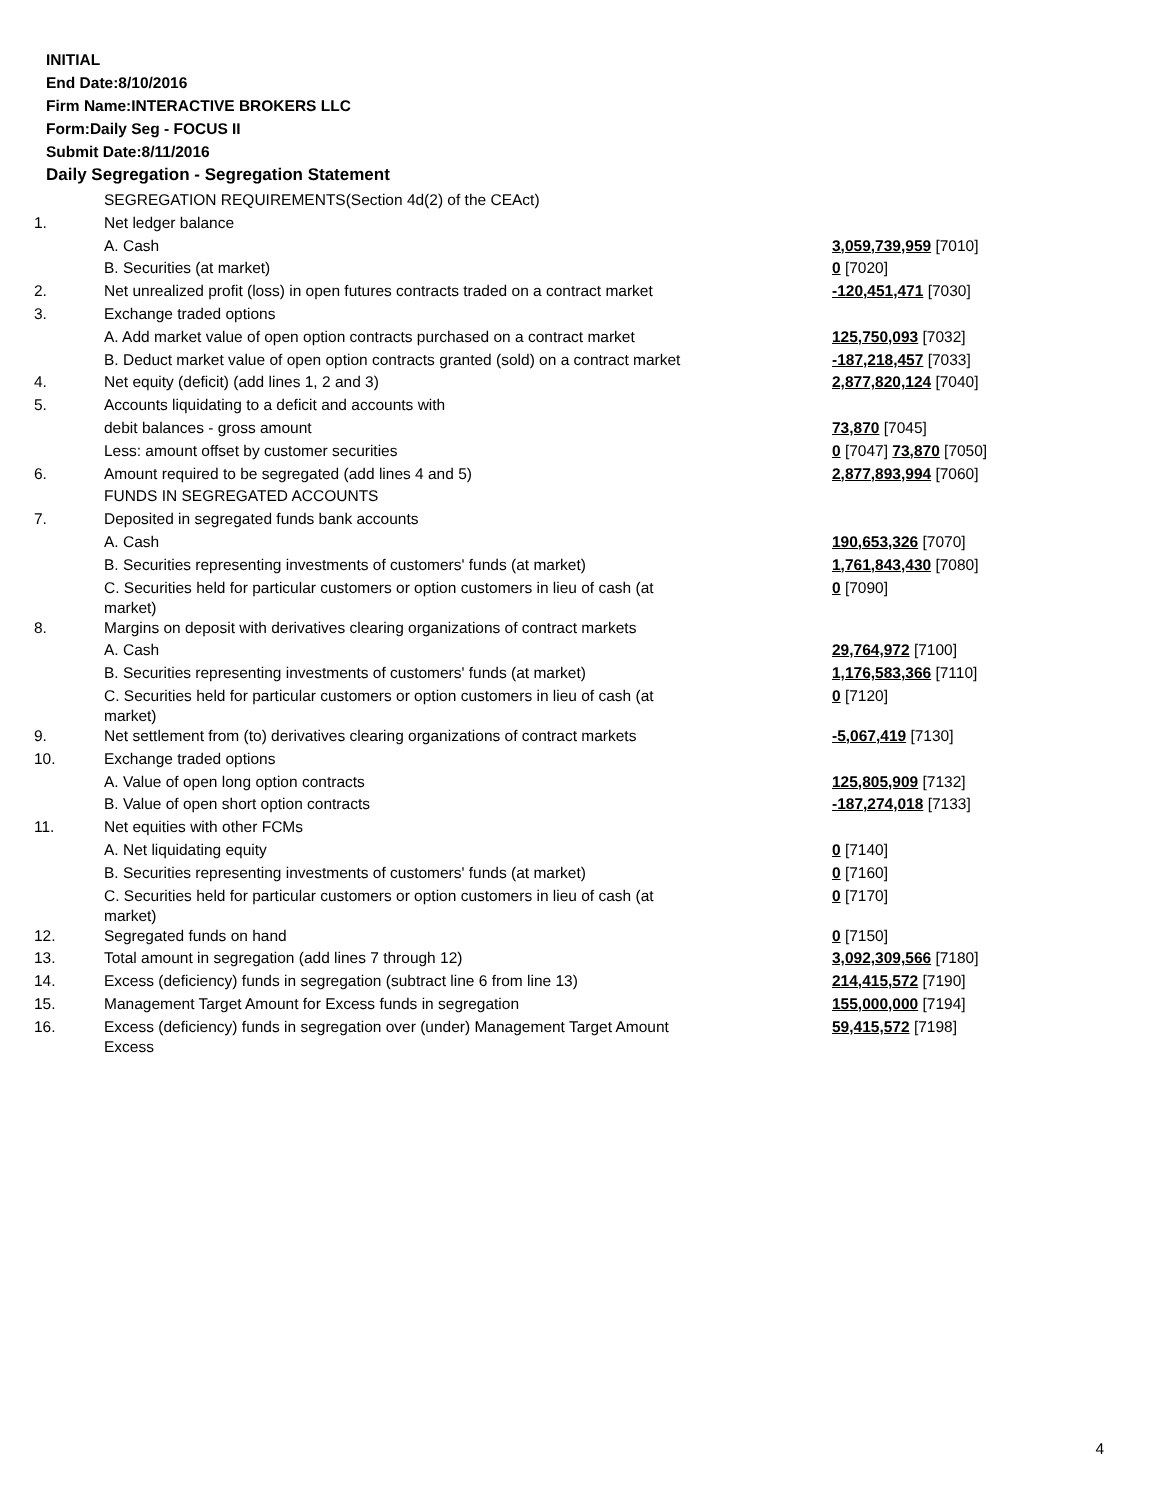INITIAL
End Date:8/10/2016
Firm Name:INTERACTIVE BROKERS LLC
Form:Daily Seg - FOCUS II
Submit Date:8/11/2016
Daily Segregation - Segregation Statement
| | SEGREGATION REQUIREMENTS(Section 4d(2) of the CEAct) | |
| 1. | Net ledger balance | |
| | A. Cash | 3,059,739,959 [7010] |
| | B. Securities (at market) | 0 [7020] |
| 2. | Net unrealized profit (loss) in open futures contracts traded on a contract market | -120,451,471 [7030] |
| 3. | Exchange traded options | |
| | A. Add market value of open option contracts purchased on a contract market | 125,750,093 [7032] |
| | B. Deduct market value of open option contracts granted (sold) on a contract market | -187,218,457 [7033] |
| 4. | Net equity (deficit) (add lines 1, 2 and 3) | 2,877,820,124 [7040] |
| 5. | Accounts liquidating to a deficit and accounts with | |
| | debit balances - gross amount | 73,870 [7045] |
| | Less: amount offset by customer securities | 0 [7047] 73,870 [7050] |
| 6. | Amount required to be segregated (add lines 4 and 5) | 2,877,893,994 [7060] |
| | FUNDS IN SEGREGATED ACCOUNTS | |
| 7. | Deposited in segregated funds bank accounts | |
| | A. Cash | 190,653,326 [7070] |
| | B. Securities representing investments of customers' funds (at market) | 1,761,843,430 [7080] |
| | C. Securities held for particular customers or option customers in lieu of cash (at market) | 0 [7090] |
| 8. | Margins on deposit with derivatives clearing organizations of contract markets | |
| | A. Cash | 29,764,972 [7100] |
| | B. Securities representing investments of customers' funds (at market) | 1,176,583,366 [7110] |
| | C. Securities held for particular customers or option customers in lieu of cash (at market) | 0 [7120] |
| 9. | Net settlement from (to) derivatives clearing organizations of contract markets | -5,067,419 [7130] |
| 10. | Exchange traded options | |
| | A. Value of open long option contracts | 125,805,909 [7132] |
| | B. Value of open short option contracts | -187,274,018 [7133] |
| 11. | Net equities with other FCMs | |
| | A. Net liquidating equity | 0 [7140] |
| | B. Securities representing investments of customers' funds (at market) | 0 [7160] |
| | C. Securities held for particular customers or option customers in lieu of cash (at market) | 0 [7170] |
| 12. | Segregated funds on hand | 0 [7150] |
| 13. | Total amount in segregation (add lines 7 through 12) | 3,092,309,566 [7180] |
| 14. | Excess (deficiency) funds in segregation (subtract line 6 from line 13) | 214,415,572 [7190] |
| 15. | Management Target Amount for Excess funds in segregation | 155,000,000 [7194] |
| 16. | Excess (deficiency) funds in segregation over (under) Management Target Amount Excess | 59,415,572 [7198] |
4